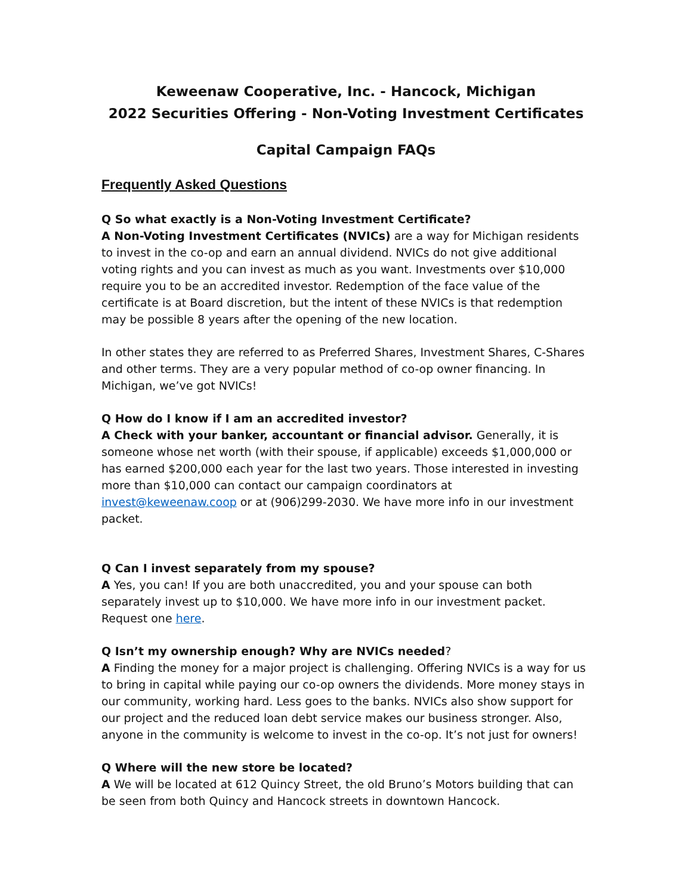Keweenaw Cooperative, Inc. - Hancock, Michigan
2022 Securities Offering - Non-Voting Investment Certificates
Capital Campaign FAQs
Frequently Asked Questions
Q So what exactly is a Non-Voting Investment Certificate?
A Non-Voting Investment Certificates (NVICs) are a way for Michigan residents to invest in the co-op and earn an annual dividend. NVICs do not give additional voting rights and you can invest as much as you want. Investments over $10,000 require you to be an accredited investor. Redemption of the face value of the certificate is at Board discretion, but the intent of these NVICs is that redemption may be possible 8 years after the opening of the new location.
In other states they are referred to as Preferred Shares, Investment Shares, C-Shares and other terms. They are a very popular method of co-op owner financing. In Michigan, we’ve got NVICs!
Q How do I know if I am an accredited investor?
A Check with your banker, accountant or financial advisor. Generally, it is someone whose net worth (with their spouse, if applicable) exceeds $1,000,000 or has earned $200,000 each year for the last two years. Those interested in investing more than $10,000 can contact our campaign coordinators at invest@keweenaw.coop or at (906)299-2030. We have more info in our investment packet.
Q Can I invest separately from my spouse?
A Yes, you can! If you are both unaccredited, you and your spouse can both separately invest up to $10,000. We have more info in our investment packet. Request one here.
Q Isn’t my ownership enough? Why are NVICs needed?
A Finding the money for a major project is challenging. Offering NVICs is a way for us to bring in capital while paying our co-op owners the dividends. More money stays in our community, working hard. Less goes to the banks. NVICs also show support for our project and the reduced loan debt service makes our business stronger. Also, anyone in the community is welcome to invest in the co-op. It’s not just for owners!
Q Where will the new store be located?
A We will be located at 612 Quincy Street, the old Bruno’s Motors building that can be seen from both Quincy and Hancock streets in downtown Hancock.